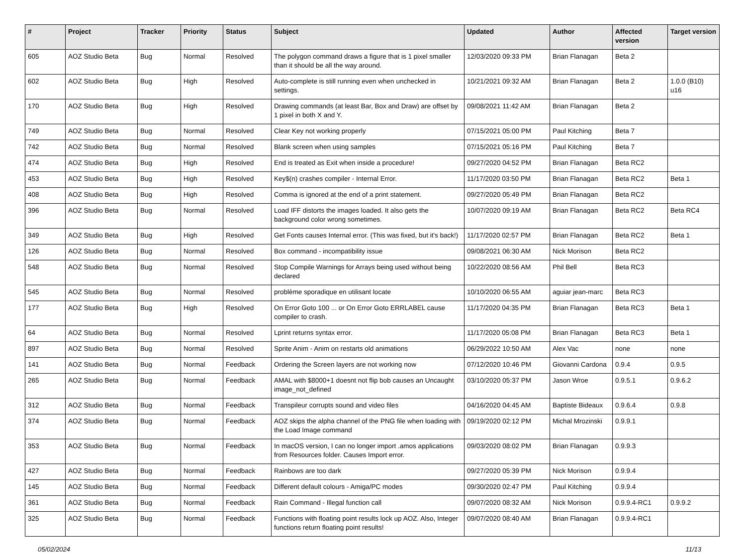| # | Project | Tracker | Priority | Status | Subject | Updated | Author | Affected version | Target version |
| --- | --- | --- | --- | --- | --- | --- | --- | --- | --- |
| 605 | AOZ Studio Beta | Bug | Normal | Resolved | The polygon command draws a figure that is 1 pixel smaller than it should be all the way around. | 12/03/2020 09:33 PM | Brian Flanagan | Beta 2 | |
| 602 | AOZ Studio Beta | Bug | High | Resolved | Auto-complete is still running even when unchecked in settings. | 10/21/2021 09:32 AM | Brian Flanagan | Beta 2 | 1.0.0 (B10) u16 |
| 170 | AOZ Studio Beta | Bug | High | Resolved | Drawing commands (at least Bar, Box and Draw) are offset by 1 pixel in both X and Y. | 09/08/2021 11:42 AM | Brian Flanagan | Beta 2 | |
| 749 | AOZ Studio Beta | Bug | Normal | Resolved | Clear Key not working properly | 07/15/2021 05:00 PM | Paul Kitching | Beta 7 | |
| 742 | AOZ Studio Beta | Bug | Normal | Resolved | Blank screen when using samples | 07/15/2021 05:16 PM | Paul Kitching | Beta 7 | |
| 474 | AOZ Studio Beta | Bug | High | Resolved | End is treated as Exit when inside a procedure! | 09/27/2020 04:52 PM | Brian Flanagan | Beta RC2 | |
| 453 | AOZ Studio Beta | Bug | High | Resolved | Key$(n) crashes compiler - Internal Error. | 11/17/2020 03:50 PM | Brian Flanagan | Beta RC2 | Beta 1 |
| 408 | AOZ Studio Beta | Bug | High | Resolved | Comma is ignored at the end of a print statement. | 09/27/2020 05:49 PM | Brian Flanagan | Beta RC2 | |
| 396 | AOZ Studio Beta | Bug | Normal | Resolved | Load IFF distorts the images loaded. It also gets the background color wrong sometimes. | 10/07/2020 09:19 AM | Brian Flanagan | Beta RC2 | Beta RC4 |
| 349 | AOZ Studio Beta | Bug | High | Resolved | Get Fonts causes Internal error. (This was fixed, but it's back!) | 11/17/2020 02:57 PM | Brian Flanagan | Beta RC2 | Beta 1 |
| 126 | AOZ Studio Beta | Bug | Normal | Resolved | Box command - incompatibility issue | 09/08/2021 06:30 AM | Nick Morison | Beta RC2 | |
| 548 | AOZ Studio Beta | Bug | Normal | Resolved | Stop Compile Warnings for Arrays being used without being declared | 10/22/2020 08:56 AM | Phil Bell | Beta RC3 | |
| 545 | AOZ Studio Beta | Bug | Normal | Resolved | problème sporadique en utilisant locate | 10/10/2020 06:55 AM | aguiar jean-marc | Beta RC3 | |
| 177 | AOZ Studio Beta | Bug | High | Resolved | On Error Goto 100 ... or On Error Goto ERRLABEL cause compiler to crash. | 11/17/2020 04:35 PM | Brian Flanagan | Beta RC3 | Beta 1 |
| 64 | AOZ Studio Beta | Bug | Normal | Resolved | Lprint returns syntax error. | 11/17/2020 05:08 PM | Brian Flanagan | Beta RC3 | Beta 1 |
| 897 | AOZ Studio Beta | Bug | Normal | Resolved | Sprite Anim - Anim on restarts old animations | 06/29/2022 10:50 AM | Alex Vac | none | none |
| 141 | AOZ Studio Beta | Bug | Normal | Feedback | Ordering the Screen layers are not working now | 07/12/2020 10:46 PM | Giovanni Cardona | 0.9.4 | 0.9.5 |
| 265 | AOZ Studio Beta | Bug | Normal | Feedback | AMAL with $8000+1 doesnt not flip bob causes an Uncaught image_not_defined | 03/10/2020 05:37 PM | Jason Wroe | 0.9.5.1 | 0.9.6.2 |
| 312 | AOZ Studio Beta | Bug | Normal | Feedback | Transpileur corrupts sound and video files | 04/16/2020 04:45 AM | Baptiste Bideaux | 0.9.6.4 | 0.9.8 |
| 374 | AOZ Studio Beta | Bug | Normal | Feedback | AOZ skips the alpha channel of the PNG file when loading with the Load Image command | 09/19/2020 02:12 PM | Michal Mrozinski | 0.9.9.1 | |
| 353 | AOZ Studio Beta | Bug | Normal | Feedback | In macOS version, I can no longer import .amos applications from Resources folder. Causes Import error. | 09/03/2020 08:02 PM | Brian Flanagan | 0.9.9.3 | |
| 427 | AOZ Studio Beta | Bug | Normal | Feedback | Rainbows are too dark | 09/27/2020 05:39 PM | Nick Morison | 0.9.9.4 | |
| 145 | AOZ Studio Beta | Bug | Normal | Feedback | Different default colours - Amiga/PC modes | 09/30/2020 02:47 PM | Paul Kitching | 0.9.9.4 | |
| 361 | AOZ Studio Beta | Bug | Normal | Feedback | Rain Command - Illegal function call | 09/07/2020 08:32 AM | Nick Morison | 0.9.9.4-RC1 | 0.9.9.2 |
| 325 | AOZ Studio Beta | Bug | Normal | Feedback | Functions with floating point results lock up AOZ. Also, Integer functions return floating point results! | 09/07/2020 08:40 AM | Brian Flanagan | 0.9.9.4-RC1 | |
05/02/2024 11/13